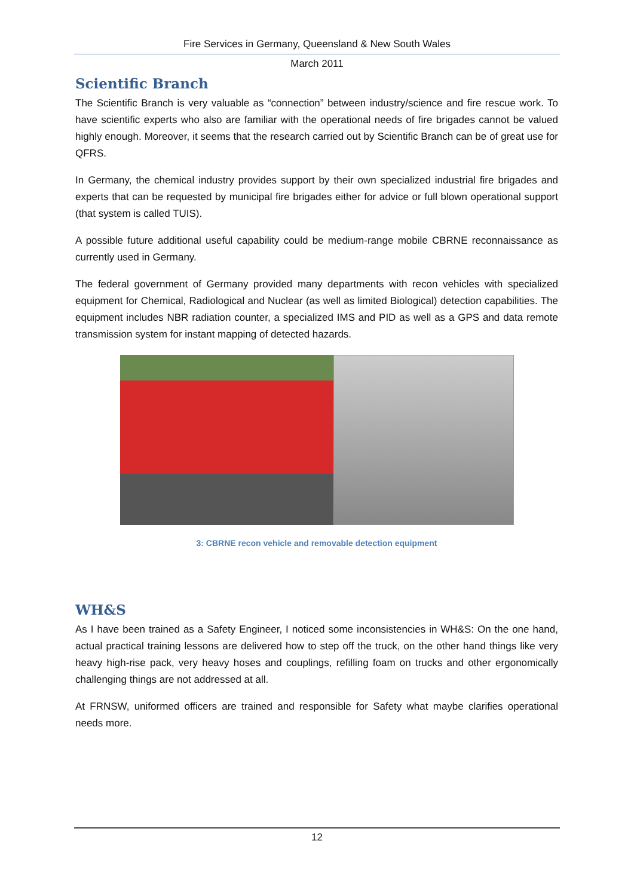Fire Services in Germany, Queensland & New South Wales
March 2011
Scientific Branch
The Scientific Branch is very valuable as “connection” between industry/science and fire rescue work. To have scientific experts who also are familiar with the operational needs of fire brigades cannot be valued highly enough. Moreover, it seems that the research carried out by Scientific Branch can be of great use for QFRS.
In Germany, the chemical industry provides support by their own specialized industrial fire brigades and experts that can be requested by municipal fire brigades either for advice or full blown operational support (that system is called TUIS).
A possible future additional useful capability could be medium-range mobile CBRNE reconnaissance as currently used in Germany.
The federal government of Germany provided many departments with recon vehicles with specialized equipment for Chemical, Radiological and Nuclear (as well as limited Biological) detection capabilities. The equipment includes NBR radiation counter, a specialized IMS and PID as well as a GPS and data remote transmission system for instant mapping of detected hazards.
3: CBRNE recon vehicle and removable detection equipment
WH&S
As I have been trained as a Safety Engineer, I noticed some inconsistencies in WH&S: On the one hand, actual practical training lessons are delivered how to step off the truck, on the other hand things like very heavy high-rise pack, very heavy hoses and couplings, refilling foam on trucks and other ergonomically challenging things are not addressed at all.
At FRNSW, uniformed officers are trained and responsible for Safety what maybe clarifies operational needs more.
12